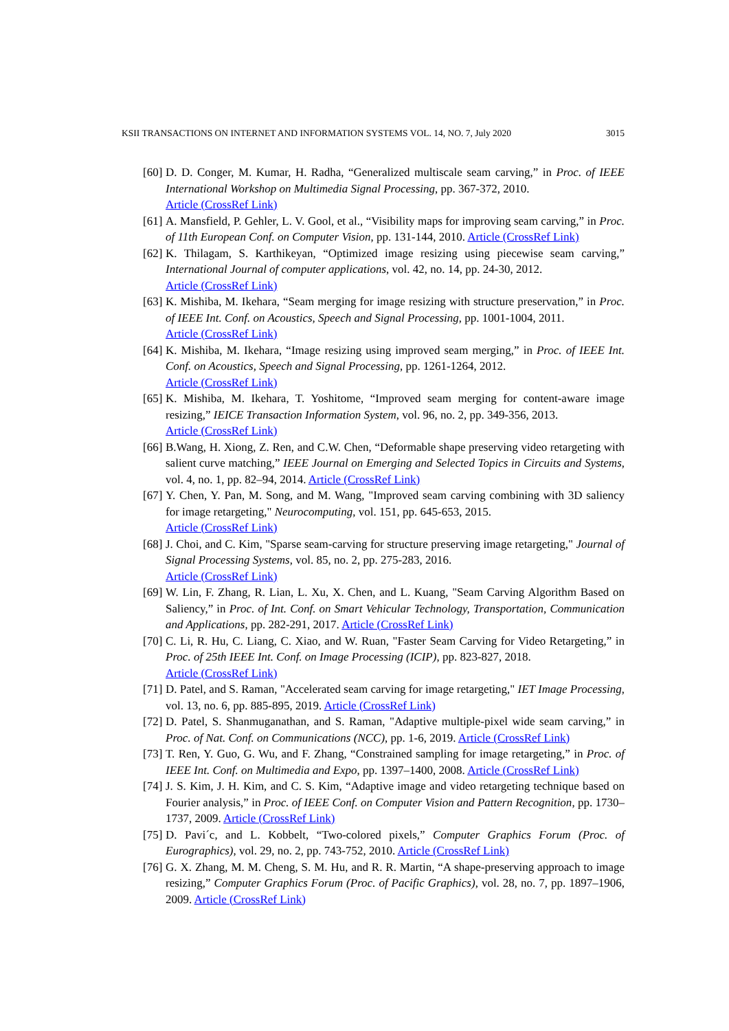KSII TRANSACTIONS ON INTERNET AND INFORMATION SYSTEMS VOL. 14, NO. 7, July 2020 3015
[60] D. D. Conger, M. Kumar, H. Radha, “Generalized multiscale seam carving,” in Proc. of IEEE International Workshop on Multimedia Signal Processing, pp. 367-372, 2010.
Article (CrossRef Link)
[61] A. Mansfield, P. Gehler, L. V. Gool, et al., “Visibility maps for improving seam carving,” in Proc. of 11th European Conf. on Computer Vision, pp. 131-144, 2010. Article (CrossRef Link)
[62] K. Thilagam, S. Karthikeyan, “Optimized image resizing using piecewise seam carving,” International Journal of computer applications, vol. 42, no. 14, pp. 24-30, 2012.
Article (CrossRef Link)
[63] K. Mishiba, M. Ikehara, “Seam merging for image resizing with structure preservation,” in Proc. of IEEE Int. Conf. on Acoustics, Speech and Signal Processing, pp. 1001-1004, 2011.
Article (CrossRef Link)
[64] K. Mishiba, M. Ikehara, “Image resizing using improved seam merging,” in Proc. of IEEE Int. Conf. on Acoustics, Speech and Signal Processing, pp. 1261-1264, 2012.
Article (CrossRef Link)
[65] K. Mishiba, M. Ikehara, T. Yoshitome, “Improved seam merging for content-aware image resizing,” IEICE Transaction Information System, vol. 96, no. 2, pp. 349-356, 2013.
Article (CrossRef Link)
[66] B.Wang, H. Xiong, Z. Ren, and C.W. Chen, “Deformable shape preserving video retargeting with salient curve matching,” IEEE Journal on Emerging and Selected Topics in Circuits and Systems, vol. 4, no. 1, pp. 82–94, 2014. Article (CrossRef Link)
[67] Y. Chen, Y. Pan, M. Song, and M. Wang, "Improved seam carving combining with 3D saliency for image retargeting," Neurocomputing, vol. 151, pp. 645-653, 2015.
Article (CrossRef Link)
[68] J. Choi, and C. Kim, "Sparse seam-carving for structure preserving image retargeting," Journal of Signal Processing Systems, vol. 85, no. 2, pp. 275-283, 2016.
Article (CrossRef Link)
[69] W. Lin, F. Zhang, R. Lian, L. Xu, X. Chen, and L. Kuang, "Seam Carving Algorithm Based on Saliency,” in Proc. of Int. Conf. on Smart Vehicular Technology, Transportation, Communication and Applications, pp. 282-291, 2017. Article (CrossRef Link)
[70] C. Li, R. Hu, C. Liang, C. Xiao, and W. Ruan, "Faster Seam Carving for Video Retargeting,” in Proc. of 25th IEEE Int. Conf. on Image Processing (ICIP), pp. 823-827, 2018.
Article (CrossRef Link)
[71] D. Patel, and S. Raman, "Accelerated seam carving for image retargeting," IET Image Processing, vol. 13, no. 6, pp. 885-895, 2019. Article (CrossRef Link)
[72] D. Patel, S. Shanmuganathan, and S. Raman, "Adaptive multiple-pixel wide seam carving,” in Proc. of Nat. Conf. on Communications (NCC), pp. 1-6, 2019. Article (CrossRef Link)
[73] T. Ren, Y. Guo, G. Wu, and F. Zhang, “Constrained sampling for image retargeting,” in Proc. of IEEE Int. Conf. on Multimedia and Expo, pp. 1397–1400, 2008. Article (CrossRef Link)
[74] J. S. Kim, J. H. Kim, and C. S. Kim, “Adaptive image and video retargeting technique based on Fourier analysis,” in Proc. of IEEE Conf. on Computer Vision and Pattern Recognition, pp. 1730–1737, 2009. Article (CrossRef Link)
[75] D. Pavi´c, and L. Kobbelt, “Two-colored pixels,” Computer Graphics Forum (Proc. of Eurographics), vol. 29, no. 2, pp. 743-752, 2010. Article (CrossRef Link)
[76] G. X. Zhang, M. M. Cheng, S. M. Hu, and R. R. Martin, “A shape-preserving approach to image resizing,” Computer Graphics Forum (Proc. of Pacific Graphics), vol. 28, no. 7, pp. 1897–1906, 2009. Article (CrossRef Link)